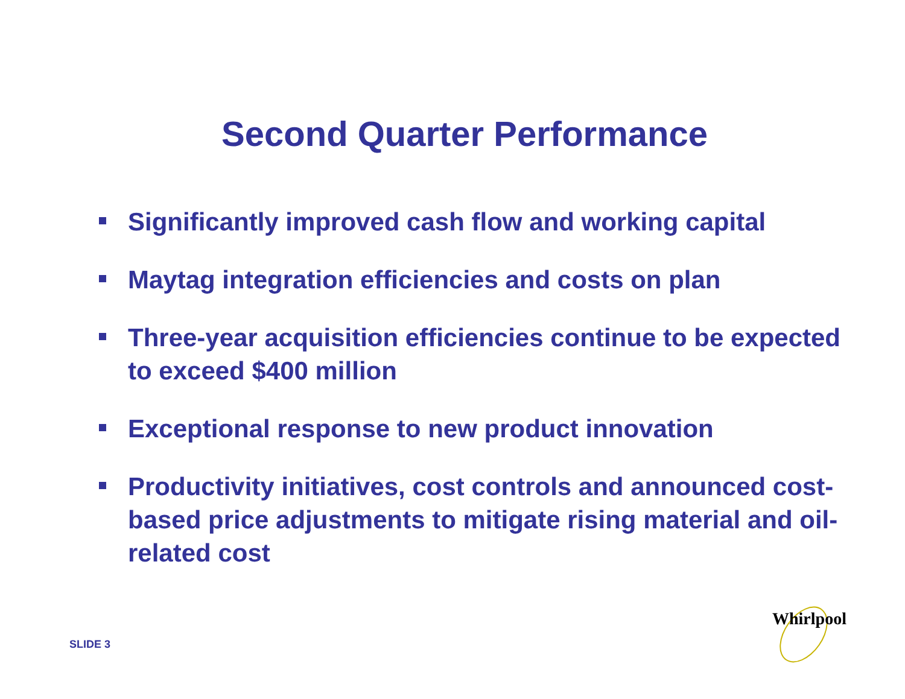Second Quarter Performance
Significantly improved cash flow and working capital
Maytag integration efficiencies and costs on plan
Three-year acquisition efficiencies continue to be expected to exceed $400 million
Exceptional response to new product innovation
Productivity initiatives, cost controls and announced cost-based price adjustments to mitigate rising material and oil-related cost
SLIDE 3
Whirlpool